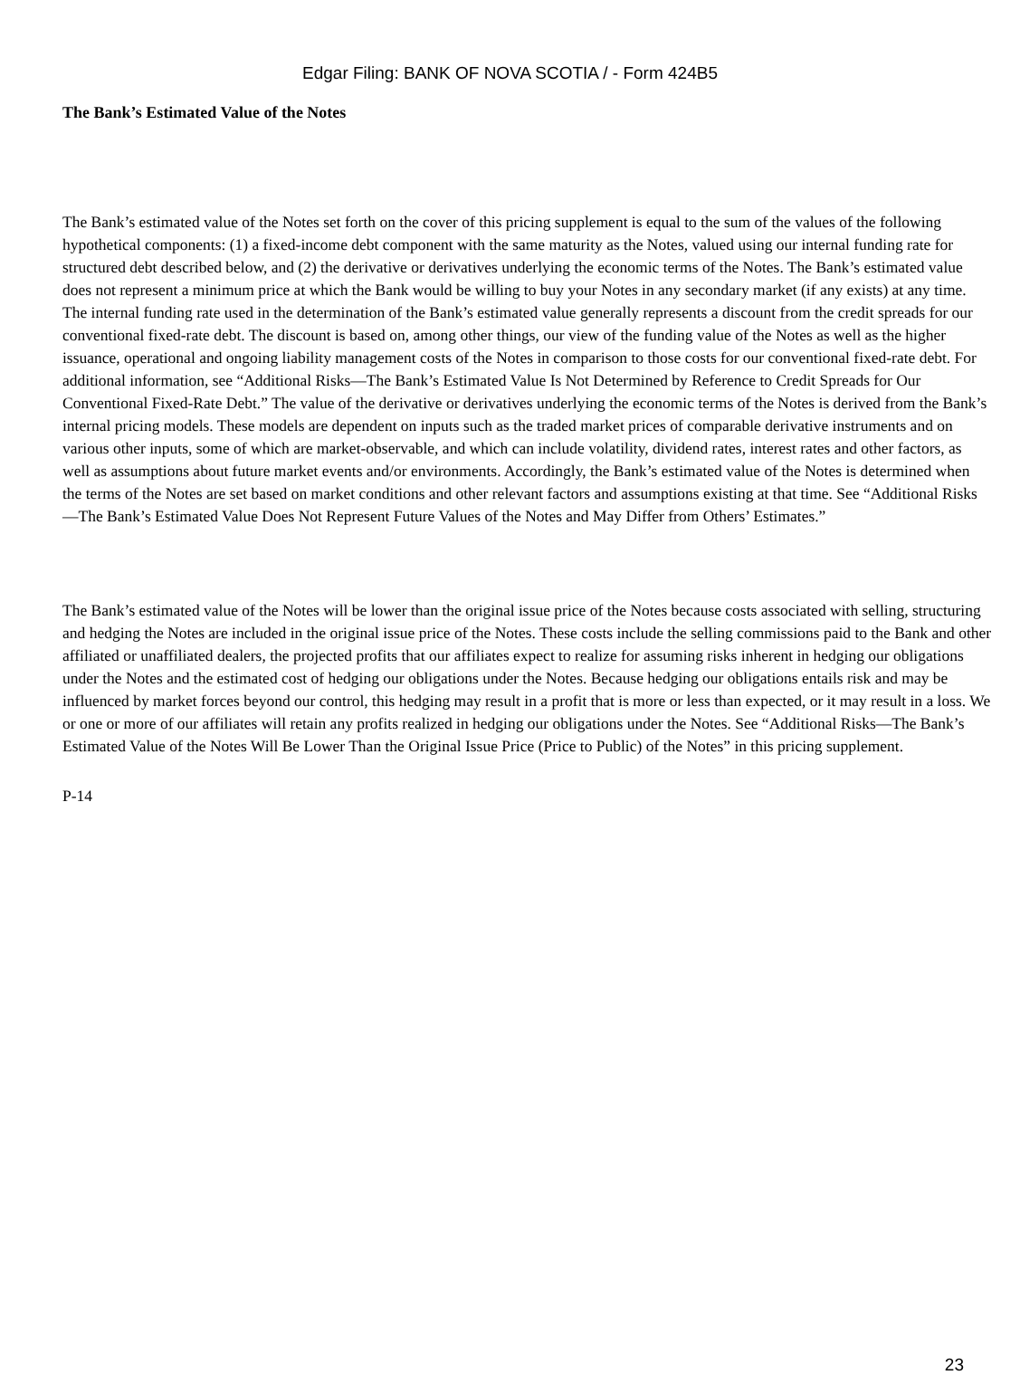Edgar Filing: BANK OF NOVA SCOTIA / - Form 424B5
The Bank’s Estimated Value of the Notes
The Bank’s estimated value of the Notes set forth on the cover of this pricing supplement is equal to the sum of the values of the following hypothetical components: (1) a fixed-income debt component with the same maturity as the Notes, valued using our internal funding rate for structured debt described below, and (2) the derivative or derivatives underlying the economic terms of the Notes. The Bank’s estimated value does not represent a minimum price at which the Bank would be willing to buy your Notes in any secondary market (if any exists) at any time. The internal funding rate used in the determination of the Bank’s estimated value generally represents a discount from the credit spreads for our conventional fixed-rate debt. The discount is based on, among other things, our view of the funding value of the Notes as well as the higher issuance, operational and ongoing liability management costs of the Notes in comparison to those costs for our conventional fixed-rate debt. For additional information, see “Additional Risks—The Bank’s Estimated Value Is Not Determined by Reference to Credit Spreads for Our Conventional Fixed-Rate Debt.” The value of the derivative or derivatives underlying the economic terms of the Notes is derived from the Bank’s internal pricing models. These models are dependent on inputs such as the traded market prices of comparable derivative instruments and on various other inputs, some of which are market-observable, and which can include volatility, dividend rates, interest rates and other factors, as well as assumptions about future market events and/or environments. Accordingly, the Bank’s estimated value of the Notes is determined when the terms of the Notes are set based on market conditions and other relevant factors and assumptions existing at that time. See “Additional Risks—The Bank’s Estimated Value Does Not Represent Future Values of the Notes and May Differ from Others’ Estimates.”
The Bank’s estimated value of the Notes will be lower than the original issue price of the Notes because costs associated with selling, structuring and hedging the Notes are included in the original issue price of the Notes. These costs include the selling commissions paid to the Bank and other affiliated or unaffiliated dealers, the projected profits that our affiliates expect to realize for assuming risks inherent in hedging our obligations under the Notes and the estimated cost of hedging our obligations under the Notes. Because hedging our obligations entails risk and may be influenced by market forces beyond our control, this hedging may result in a profit that is more or less than expected, or it may result in a loss. We or one or more of our affiliates will retain any profits realized in hedging our obligations under the Notes. See “Additional Risks—The Bank’s Estimated Value of the Notes Will Be Lower Than the Original Issue Price (Price to Public) of the Notes” in this pricing supplement.
P-14
23